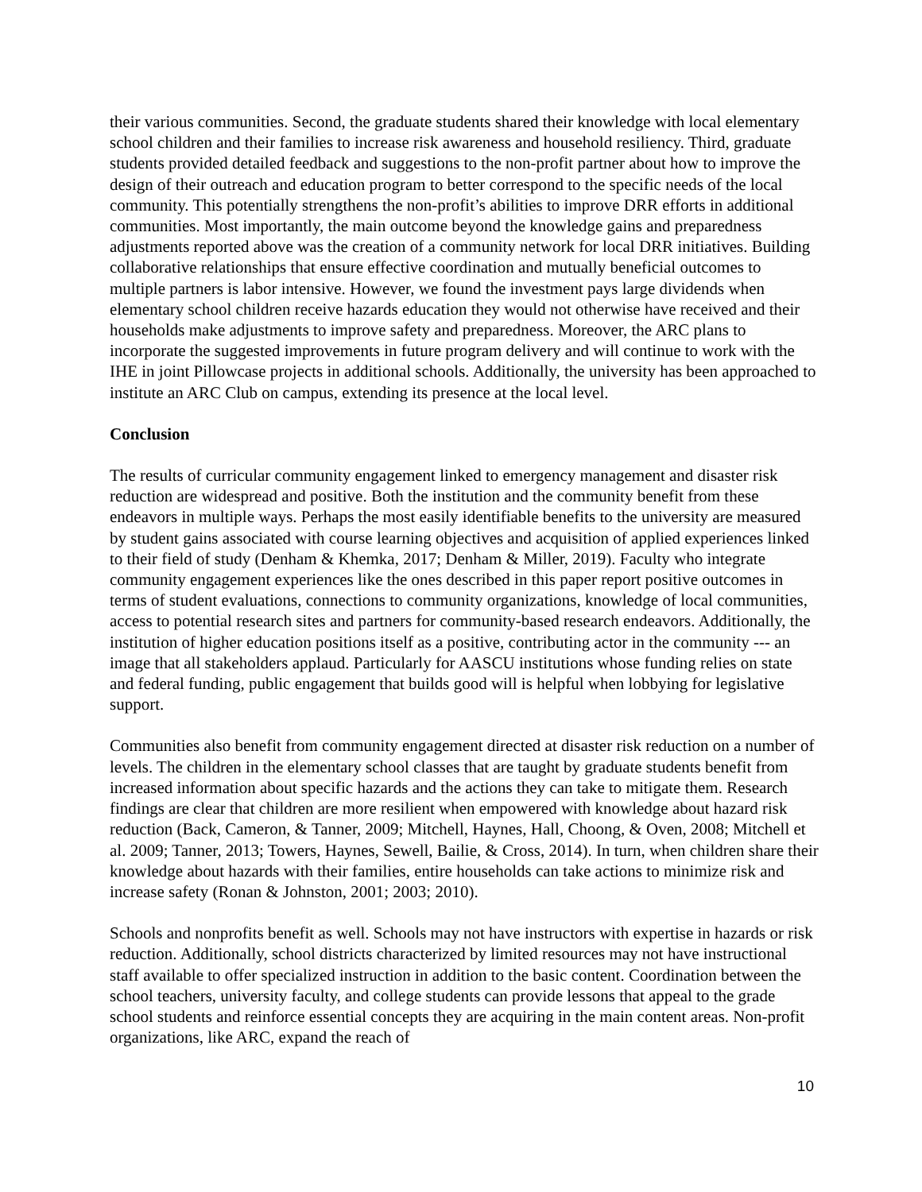their various communities. Second, the graduate students shared their knowledge with local elementary school children and their families to increase risk awareness and household resiliency. Third, graduate students provided detailed feedback and suggestions to the non-profit partner about how to improve the design of their outreach and education program to better correspond to the specific needs of the local community. This potentially strengthens the non-profit’s abilities to improve DRR efforts in additional communities. Most importantly, the main outcome beyond the knowledge gains and preparedness adjustments reported above was the creation of a community network for local DRR initiatives. Building collaborative relationships that ensure effective coordination and mutually beneficial outcomes to multiple partners is labor intensive. However, we found the investment pays large dividends when elementary school children receive hazards education they would not otherwise have received and their households make adjustments to improve safety and preparedness. Moreover, the ARC plans to incorporate the suggested improvements in future program delivery and will continue to work with the IHE in joint Pillowcase projects in additional schools. Additionally, the university has been approached to institute an ARC Club on campus, extending its presence at the local level.
Conclusion
The results of curricular community engagement linked to emergency management and disaster risk reduction are widespread and positive. Both the institution and the community benefit from these endeavors in multiple ways. Perhaps the most easily identifiable benefits to the university are measured by student gains associated with course learning objectives and acquisition of applied experiences linked to their field of study (Denham & Khemka, 2017; Denham & Miller, 2019). Faculty who integrate community engagement experiences like the ones described in this paper report positive outcomes in terms of student evaluations, connections to community organizations, knowledge of local communities, access to potential research sites and partners for community-based research endeavors. Additionally, the institution of higher education positions itself as a positive, contributing actor in the community --- an image that all stakeholders applaud. Particularly for AASCU institutions whose funding relies on state and federal funding, public engagement that builds good will is helpful when lobbying for legislative support.
Communities also benefit from community engagement directed at disaster risk reduction on a number of levels. The children in the elementary school classes that are taught by graduate students benefit from increased information about specific hazards and the actions they can take to mitigate them. Research findings are clear that children are more resilient when empowered with knowledge about hazard risk reduction (Back, Cameron, & Tanner, 2009; Mitchell, Haynes, Hall, Choong, & Oven, 2008; Mitchell et al. 2009; Tanner, 2013; Towers, Haynes, Sewell, Bailie, & Cross, 2014). In turn, when children share their knowledge about hazards with their families, entire households can take actions to minimize risk and increase safety (Ronan & Johnston, 2001; 2003; 2010).
Schools and nonprofits benefit as well. Schools may not have instructors with expertise in hazards or risk reduction. Additionally, school districts characterized by limited resources may not have instructional staff available to offer specialized instruction in addition to the basic content. Coordination between the school teachers, university faculty, and college students can provide lessons that appeal to the grade school students and reinforce essential concepts they are acquiring in the main content areas. Non-profit organizations, like ARC, expand the reach of
10